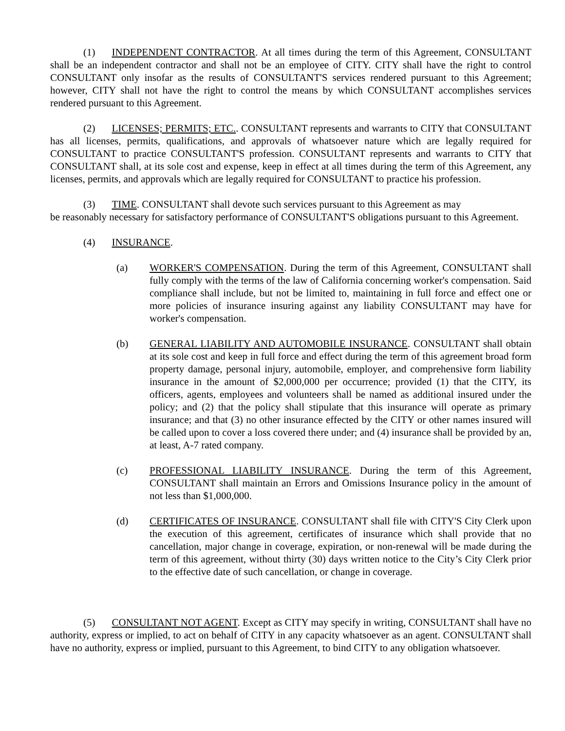(1) INDEPENDENT CONTRACTOR. At all times during the term of this Agreement, CONSULTANT shall be an independent contractor and shall not be an employee of CITY. CITY shall have the right to control CONSULTANT only insofar as the results of CONSULTANT'S services rendered pursuant to this Agreement; however, CITY shall not have the right to control the means by which CONSULTANT accomplishes services rendered pursuant to this Agreement.
(2) LICENSES; PERMITS; ETC.. CONSULTANT represents and warrants to CITY that CONSULTANT has all licenses, permits, qualifications, and approvals of whatsoever nature which are legally required for CONSULTANT to practice CONSULTANT'S profession. CONSULTANT represents and warrants to CITY that CONSULTANT shall, at its sole cost and expense, keep in effect at all times during the term of this Agreement, any licenses, permits, and approvals which are legally required for CONSULTANT to practice his profession.
(3) TIME. CONSULTANT shall devote such services pursuant to this Agreement as may
be reasonably necessary for satisfactory performance of CONSULTANT'S obligations pursuant to this Agreement.
(4) INSURANCE.
(a) WORKER'S COMPENSATION. During the term of this Agreement, CONSULTANT shall fully comply with the terms of the law of California concerning worker's compensation. Said compliance shall include, but not be limited to, maintaining in full force and effect one or more policies of insurance insuring against any liability CONSULTANT may have for worker's compensation.
(b) GENERAL LIABILITY AND AUTOMOBILE INSURANCE. CONSULTANT shall obtain at its sole cost and keep in full force and effect during the term of this agreement broad form property damage, personal injury, automobile, employer, and comprehensive form liability insurance in the amount of $2,000,000 per occurrence; provided (1) that the CITY, its officers, agents, employees and volunteers shall be named as additional insured under the policy; and (2) that the policy shall stipulate that this insurance will operate as primary insurance; and that (3) no other insurance effected by the CITY or other names insured will be called upon to cover a loss covered there under; and (4) insurance shall be provided by an, at least, A-7 rated company.
(c) PROFESSIONAL LIABILITY INSURANCE. During the term of this Agreement, CONSULTANT shall maintain an Errors and Omissions Insurance policy in the amount of not less than $1,000,000.
(d) CERTIFICATES OF INSURANCE. CONSULTANT shall file with CITY'S City Clerk upon the execution of this agreement, certificates of insurance which shall provide that no cancellation, major change in coverage, expiration, or non-renewal will be made during the term of this agreement, without thirty (30) days written notice to the City’s City Clerk prior to the effective date of such cancellation, or change in coverage.
(5) CONSULTANT NOT AGENT. Except as CITY may specify in writing, CONSULTANT shall have no authority, express or implied, to act on behalf of CITY in any capacity whatsoever as an agent. CONSULTANT shall have no authority, express or implied, pursuant to this Agreement, to bind CITY to any obligation whatsoever.